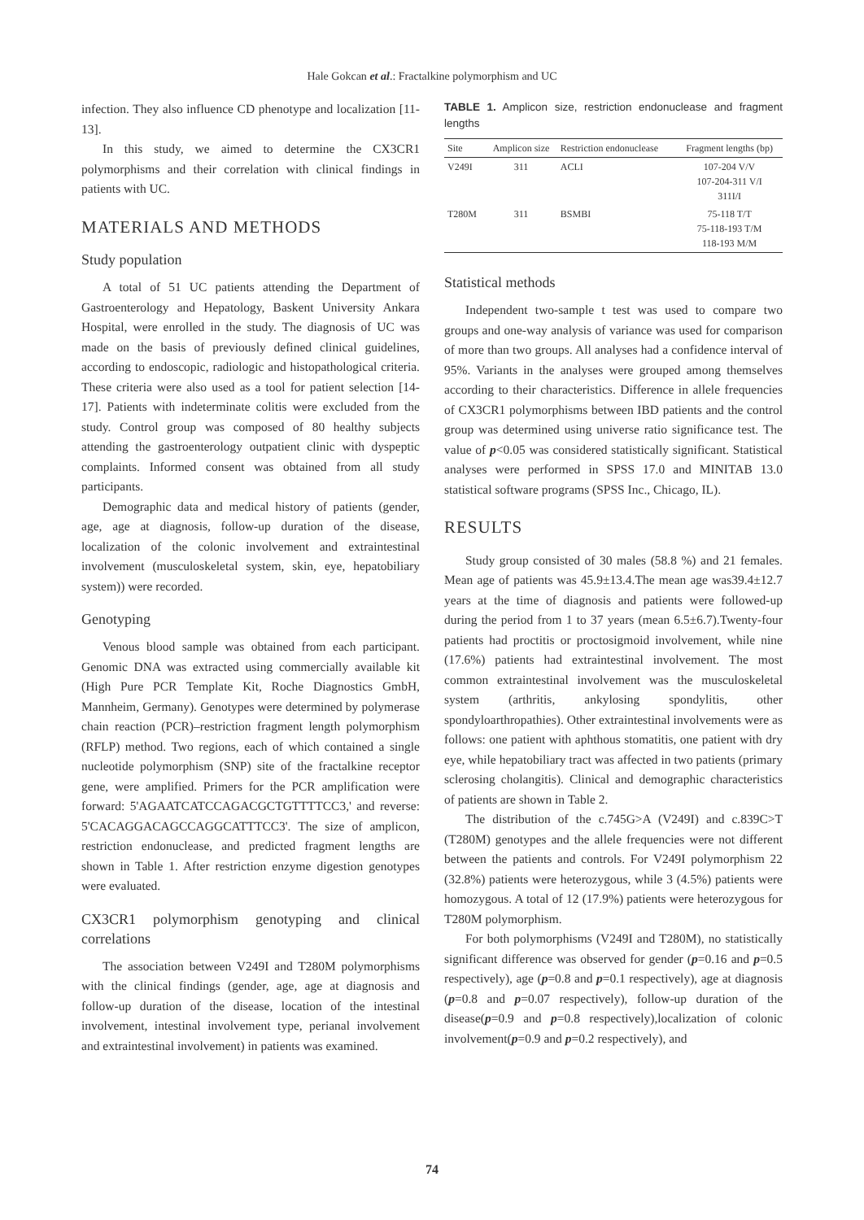Hale Gokcan et al.: Fractalkine polymorphism and UC
infection. They also influence CD phenotype and localization [11-13].
In this study, we aimed to determine the CX3CR1 polymorphisms and their correlation with clinical findings in patients with UC.
MATERIALS AND METHODS
Study population
A total of 51 UC patients attending the Department of Gastroenterology and Hepatology, Baskent University Ankara Hospital, were enrolled in the study. The diagnosis of UC was made on the basis of previously defined clinical guidelines, according to endoscopic, radiologic and histopathological criteria. These criteria were also used as a tool for patient selection [14-17]. Patients with indeterminate colitis were excluded from the study. Control group was composed of 80 healthy subjects attending the gastroenterology outpatient clinic with dyspeptic complaints. Informed consent was obtained from all study participants.
Demographic data and medical history of patients (gender, age, age at diagnosis, follow-up duration of the disease, localization of the colonic involvement and extraintestinal involvement (musculoskeletal system, skin, eye, hepatobiliary system)) were recorded.
Genotyping
Venous blood sample was obtained from each participant. Genomic DNA was extracted using commercially available kit (High Pure PCR Template Kit, Roche Diagnostics GmbH, Mannheim, Germany). Genotypes were determined by polymerase chain reaction (PCR)–restriction fragment length polymorphism (RFLP) method. Two regions, each of which contained a single nucleotide polymorphism (SNP) site of the fractalkine receptor gene, were amplified. Primers for the PCR amplification were forward: 5'AGAATCATCCAGACGCTGTTTTCC3,' and reverse: 5'CACAGGACAGCCAGGCATTTCC3'. The size of amplicon, restriction endonuclease, and predicted fragment lengths are shown in Table 1. After restriction enzyme digestion genotypes were evaluated.
CX3CR1 polymorphism genotyping and clinical correlations
The association between V249I and T280M polymorphisms with the clinical findings (gender, age, age at diagnosis and follow-up duration of the disease, location of the intestinal involvement, intestinal involvement type, perianal involvement and extraintestinal involvement) in patients was examined.
TABLE 1. Amplicon size, restriction endonuclease and fragment lengths
| Site | Amplicon size | Restriction endonuclease | Fragment lengths (bp) |
| --- | --- | --- | --- |
| V249I | 311 | ACLI | 107-204 V/V 107-204-311 V/I 311I/I |
| T280M | 311 | BSMBI | 75-118 T/T 75-118-193 T/M 118-193 M/M |
Statistical methods
Independent two-sample t test was used to compare two groups and one-way analysis of variance was used for comparison of more than two groups. All analyses had a confidence interval of 95%. Variants in the analyses were grouped among themselves according to their characteristics. Difference in allele frequencies of CX3CR1 polymorphisms between IBD patients and the control group was determined using universe ratio significance test. The value of p<0.05 was considered statistically significant. Statistical analyses were performed in SPSS 17.0 and MINITAB 13.0 statistical software programs (SPSS Inc., Chicago, IL).
RESULTS
Study group consisted of 30 males (58.8 %) and 21 females. Mean age of patients was 45.9±13.4.The mean age was39.4±12.7 years at the time of diagnosis and patients were followed-up during the period from 1 to 37 years (mean 6.5±6.7).Twenty-four patients had proctitis or proctosigmoid involvement, while nine (17.6%) patients had extraintestinal involvement. The most common extraintestinal involvement was the musculoskeletal system (arthritis, ankylosing spondylitis, other spondyloarthropathies). Other extraintestinal involvements were as follows: one patient with aphthous stomatitis, one patient with dry eye, while hepatobiliary tract was affected in two patients (primary sclerosing cholangitis). Clinical and demographic characteristics of patients are shown in Table 2.
The distribution of the c.745G>A (V249I) and c.839C>T (T280M) genotypes and the allele frequencies were not different between the patients and controls. For V249I polymorphism 22 (32.8%) patients were heterozygous, while 3 (4.5%) patients were homozygous. A total of 12 (17.9%) patients were heterozygous for T280M polymorphism.
For both polymorphisms (V249I and T280M), no statistically significant difference was observed for gender (p=0.16 and p=0.5 respectively), age (p=0.8 and p=0.1 respectively), age at diagnosis (p=0.8 and p=0.07 respectively), follow-up duration of the disease(p=0.9 and p=0.8 respectively),localization of colonic involvement(p=0.9 and p=0.2 respectively), and
74